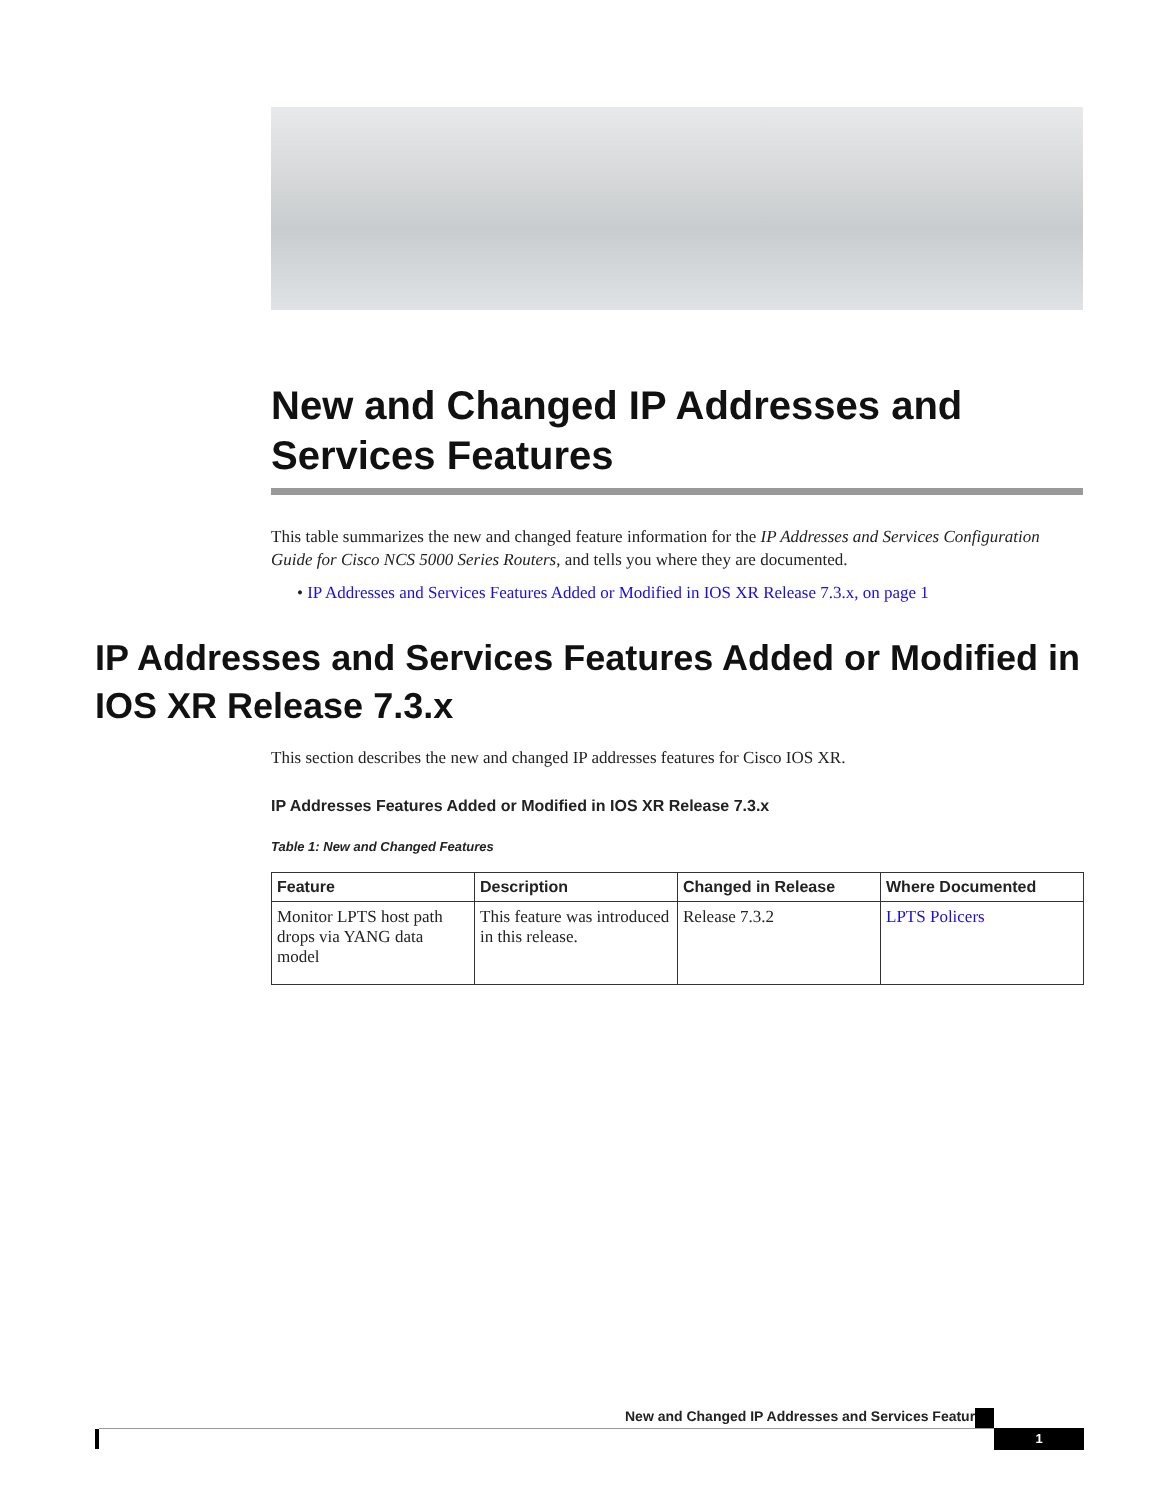New and Changed IP Addresses and Services Features
This table summarizes the new and changed feature information for the IP Addresses and Services Configuration Guide for Cisco NCS 5000 Series Routers, and tells you where they are documented.
• IP Addresses and Services Features Added or Modified in IOS XR Release 7.3.x, on page 1
IP Addresses and Services Features Added or Modified in IOS XR Release 7.3.x
This section describes the new and changed IP addresses features for Cisco IOS XR.
IP Addresses Features Added or Modified in IOS XR Release 7.3.x
Table 1: New and Changed Features
| Feature | Description | Changed in Release | Where Documented |
| --- | --- | --- | --- |
| Monitor LPTS host path drops via YANG data model | This feature was introduced in this release. | Release 7.3.2 | LPTS Policers |
New and Changed IP Addresses and Services Features
1